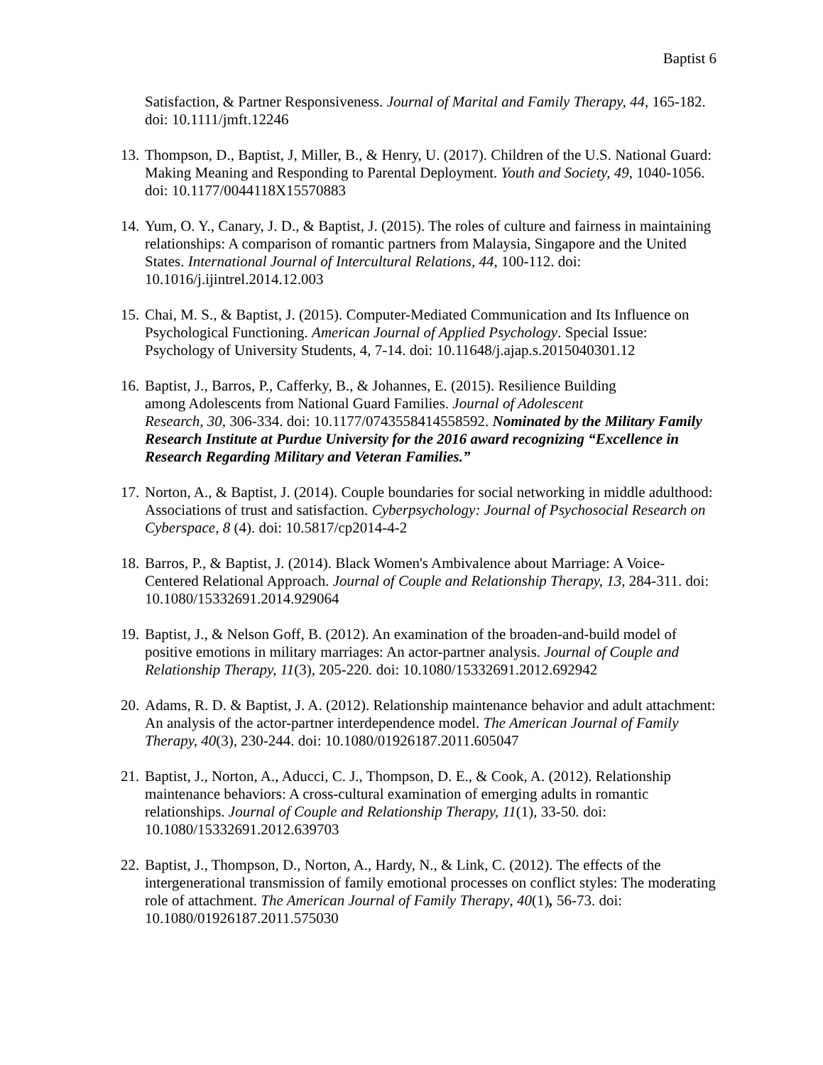Baptist 6
Satisfaction, & Partner Responsiveness. Journal of Marital and Family Therapy, 44, 165-182. doi: 10.1111/jmft.12246
13.
Thompson, D., Baptist, J, Miller, B., & Henry, U. (2017). Children of the U.S. National Guard: Making Meaning and Responding to Parental Deployment. Youth and Society, 49, 1040-1056. doi: 10.1177/0044118X15570883
14.
Yum, O. Y., Canary, J. D., & Baptist, J. (2015). The roles of culture and fairness in maintaining relationships: A comparison of romantic partners from Malaysia, Singapore and the United States. International Journal of Intercultural Relations, 44, 100-112. doi: 10.1016/j.ijintrel.2014.12.003
15.
Chai, M. S., & Baptist, J. (2015). Computer-Mediated Communication and Its Influence on Psychological Functioning. American Journal of Applied Psychology. Special Issue: Psychology of University Students, 4, 7-14. doi: 10.11648/j.ajap.s.2015040301.12
16.
Baptist, J., Barros, P., Cafferky, B., & Johannes, E. (2015). Resilience Building
among Adolescents from National Guard Families. Journal of Adolescent
Research, 30, 306-334. doi: 10.1177/0743558414558592. Nominated by the Military Family Research Institute at Purdue University for the 2016 award recognizing “Excellence in Research Regarding Military and Veteran Families.”
17.
Norton, A., & Baptist, J. (2014). Couple boundaries for social networking in middle adulthood: Associations of trust and satisfaction. Cyberpsychology: Journal of Psychosocial Research on Cyberspace, 8 (4). doi: 10.5817/cp2014-4-2
18.
Barros, P., & Baptist, J. (2014). Black Women's Ambivalence about Marriage: A Voice-Centered Relational Approach. Journal of Couple and Relationship Therapy, 13, 284-311. doi: 10.1080/15332691.2014.929064
19.
Baptist, J., & Nelson Goff, B. (2012). An examination of the broaden-and-build model of positive emotions in military marriages: An actor-partner analysis. Journal of Couple and Relationship Therapy, 11(3), 205-220. doi: 10.1080/15332691.2012.692942
20.
Adams, R. D. & Baptist, J. A. (2012). Relationship maintenance behavior and adult attachment: An analysis of the actor-partner interdependence model. The American Journal of Family Therapy, 40(3), 230-244. doi: 10.1080/01926187.2011.605047
21.
Baptist, J., Norton, A., Aducci, C. J., Thompson, D. E., & Cook, A. (2012). Relationship maintenance behaviors: A cross-cultural examination of emerging adults in romantic relationships. Journal of Couple and Relationship Therapy, 11(1), 33-50. doi: 10.1080/15332691.2012.639703
22.
Baptist, J., Thompson, D., Norton, A., Hardy, N., & Link, C. (2012). The effects of the intergenerational transmission of family emotional processes on conflict styles: The moderating role of attachment. The American Journal of Family Therapy, 40(1), 56-73. doi: 10.1080/01926187.2011.575030